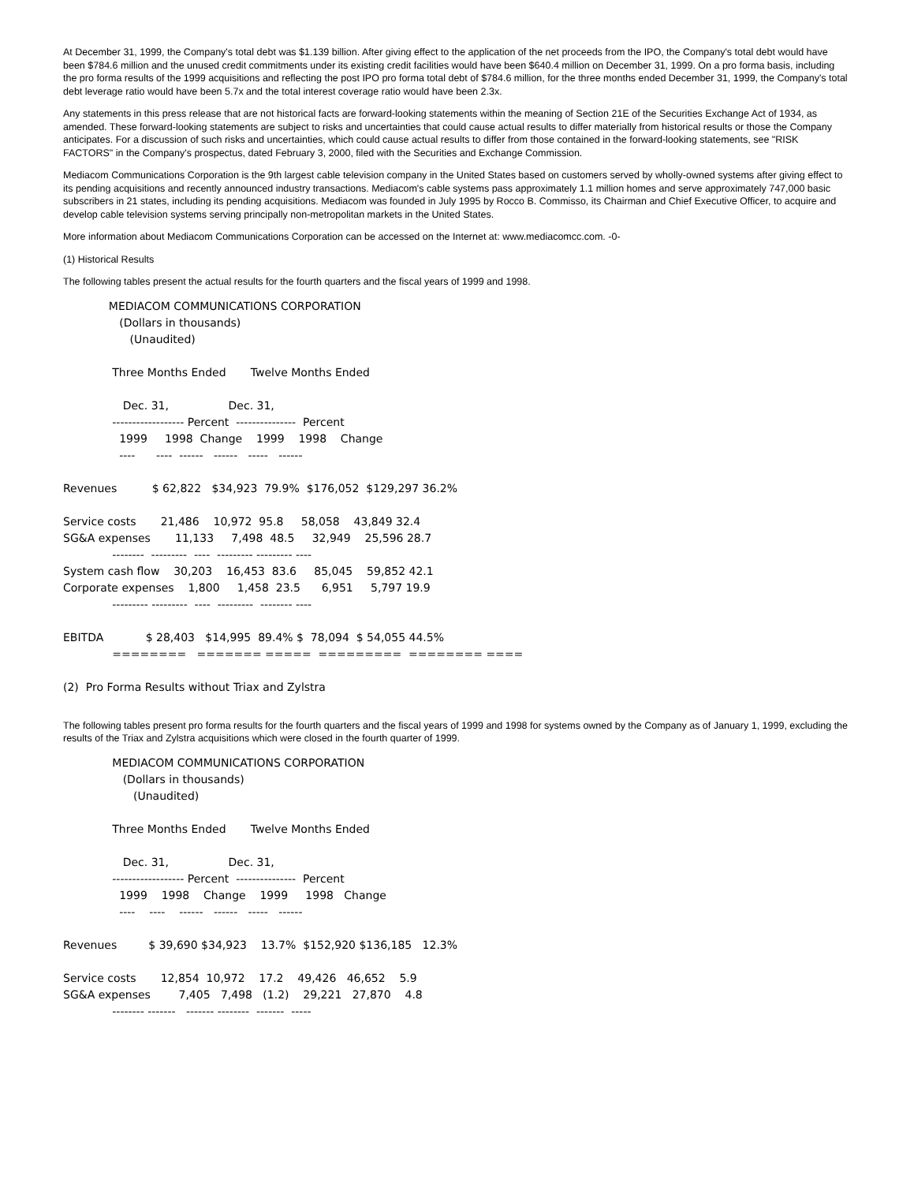At December 31, 1999, the Company's total debt was $1.139 billion. After giving effect to the application of the net proceeds from the IPO, the Company's total debt would have been $784.6 million and the unused credit commitments under its existing credit facilities would have been $640.4 million on December 31, 1999. On a pro forma basis, including the pro forma results of the 1999 acquisitions and reflecting the post IPO pro forma total debt of $784.6 million, for the three months ended December 31, 1999, the Company's total debt leverage ratio would have been 5.7x and the total interest coverage ratio would have been 2.3x.
Any statements in this press release that are not historical facts are forward-looking statements within the meaning of Section 21E of the Securities Exchange Act of 1934, as amended. These forward-looking statements are subject to risks and uncertainties that could cause actual results to differ materially from historical results or those the Company anticipates. For a discussion of such risks and uncertainties, which could cause actual results to differ from those contained in the forward-looking statements, see "RISK FACTORS" in the Company's prospectus, dated February 3, 2000, filed with the Securities and Exchange Commission.
Mediacom Communications Corporation is the 9th largest cable television company in the United States based on customers served by wholly-owned systems after giving effect to its pending acquisitions and recently announced industry transactions. Mediacom's cable systems pass approximately 1.1 million homes and serve approximately 747,000 basic subscribers in 21 states, including its pending acquisitions. Mediacom was founded in July 1995 by Rocco B. Commisso, its Chairman and Chief Executive Officer, to acquire and develop cable television systems serving principally non-metropolitan markets in the United States.
More information about Mediacom Communications Corporation can be accessed on the Internet at: www.mediacomcc.com. -0-
(1) Historical Results
The following tables present the actual results for the fourth quarters and the fiscal years of 1999 and 1998.
MEDIACOM COMMUNICATIONS CORPORATION (Dollars in thousands) (Unaudited) Three Months Ended Twelve Months Ended Dec. 31, Dec. 31, ------------------ Percent --------------- Percent 1999 1998 Change 1999 1998 Change ---- ---- ------ ------ ----- ------ Revenues $ 62,822 $34,923 79.9% $176,052 $129,297 36.2% Service costs 21,486 10,972 95.8 58,058 43,849 32.4 SG&A expenses 11,133 7,498 48.5 32,949 25,596 28.7 -------- --------- ---- --------- --------- ---- System cash flow 30,203 16,453 83.6 85,045 59,852 42.1 Corporate expenses 1,800 1,458 23.5 6,951 5,797 19.9 --------- --------- ---- --------- -------- ---- EBITDA $ 28,403 $14,995 89.4% $ 78,094 $ 54,055 44.5% ======== ======= ===== ========= ======== ==== (2) Pro Forma Results without Triax and Zylstra
The following tables present pro forma results for the fourth quarters and the fiscal years of 1999 and 1998 for systems owned by the Company as of January 1, 1999, excluding the results of the Triax and Zylstra acquisitions which were closed in the fourth quarter of 1999.
MEDIACOM COMMUNICATIONS CORPORATION (Dollars in thousands) (Unaudited) Three Months Ended Twelve Months Ended Dec. 31, Dec. 31, ------------------ Percent --------------- Percent 1999 1998 Change 1999 1998 Change ---- ---- ------ ------ ----- ------ Revenues $ 39,690 $34,923 13.7% $152,920 $136,185 12.3% Service costs 12,854 10,972 17.2 49,426 46,652 5.9 SG&A expenses 7,405 7,498 (1.2) 29,221 27,870 4.8 -------- ------- ------- -------- ------- -----